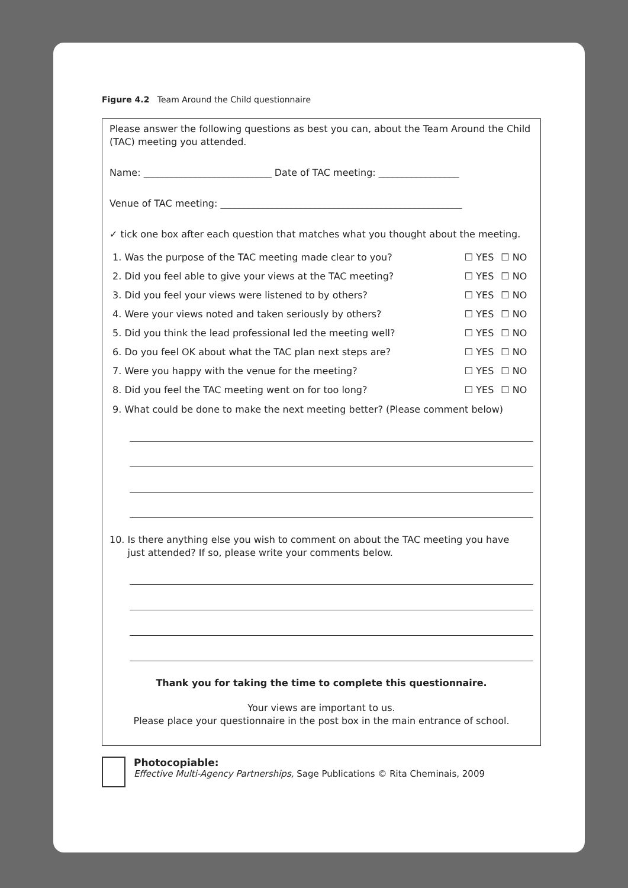Figure 4.2 Team Around the Child questionnaire
Please answer the following questions as best you can, about the Team Around the Child (TAC) meeting you attended.
Name: ___________________________ Date of TAC meeting: _________________
Venue of TAC meeting: ___________________________________________________
✓ tick one box after each question that matches what you thought about the meeting.
| 1. Was the purpose of the TAC meeting made clear to you? | ☐ YES | ☐ NO |
| 2. Did you feel able to give your views at the TAC meeting? | ☐ YES | ☐ NO |
| 3. Did you feel your views were listened to by others? | ☐ YES | ☐ NO |
| 4. Were your views noted and taken seriously by others? | ☐ YES | ☐ NO |
| 5. Did you think the lead professional led the meeting well? | ☐ YES | ☐ NO |
| 6. Do you feel OK about what the TAC plan next steps are? | ☐ YES | ☐ NO |
| 7. Were you happy with the venue for the meeting? | ☐ YES | ☐ NO |
| 8. Did you feel the TAC meeting went on for too long? | ☐ YES | ☐ NO |
9. What could be done to make the next meeting better? (Please comment below)
10. Is there anything else you wish to comment on about the TAC meeting you have
just attended? If so, please write your comments below.
Thank you for taking the time to complete this questionnaire.
Your views are important to us.
Please place your questionnaire in the post box in the main entrance of school.
Photocopiable:
Effective Multi-Agency Partnerships, Sage Publications © Rita Cheminais, 2009